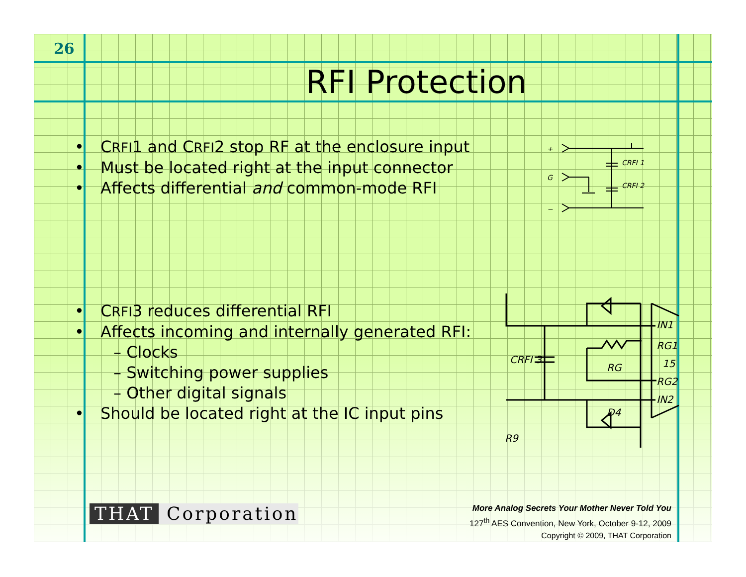26
RFI Protection
• CRFI1 and CRFI2 stop RF at the enclosure input
• Must be located right at the input connector
• Affects differential and common-mode RFI
+
G
−
CRFI 1
CRFI 2
• CRFI3 reduces differential RFI
• Affects incoming and internally generated RFI:
– Clocks
– Switching power supplies
– Other digital signals
• Should be located right at the IC input pins
IN1
RG1
15
RG2
IN2
CRFI 3
RG
D4
R9
THAT Corporation
More Analog Secrets Your Mother Never Told You
127<sup>th</sup> AES Convention, New York, October 9-12, 2009
Copyright © 2009, THAT Corporation